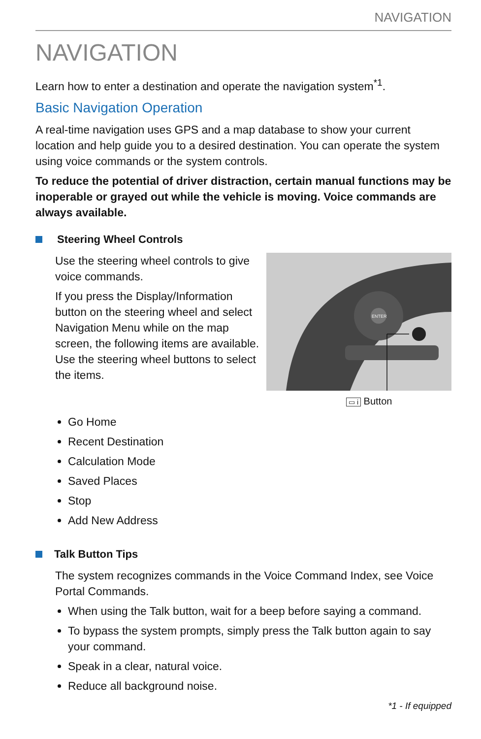NAVIGATION
NAVIGATION
Learn how to enter a destination and operate the navigation system<sup>*1</sup>.
Basic Navigation Operation
A real-time navigation uses GPS and a map database to show your current location and help guide you to a desired destination. You can operate the system using voice commands or the system controls.
To reduce the potential of driver distraction, certain manual functions may be inoperable or grayed out while the vehicle is moving. Voice commands are always available.
Steering Wheel Controls
Use the steering wheel controls to give voice commands.
If you press the Display/Information button on the steering wheel and select Navigation Menu while on the map screen, the following items are available. Use the steering wheel buttons to select the items.
ENTER
▭ i Button
Go Home
Recent Destination
Calculation Mode
Saved Places
Stop
Add New Address
Talk Button Tips
The system recognizes commands in the Voice Command Index, see Voice Portal Commands.
When using the Talk button, wait for a beep before saying a command.
To bypass the system prompts, simply press the Talk button again to say your command.
Speak in a clear, natural voice.
Reduce all background noise.
*1 - If equipped